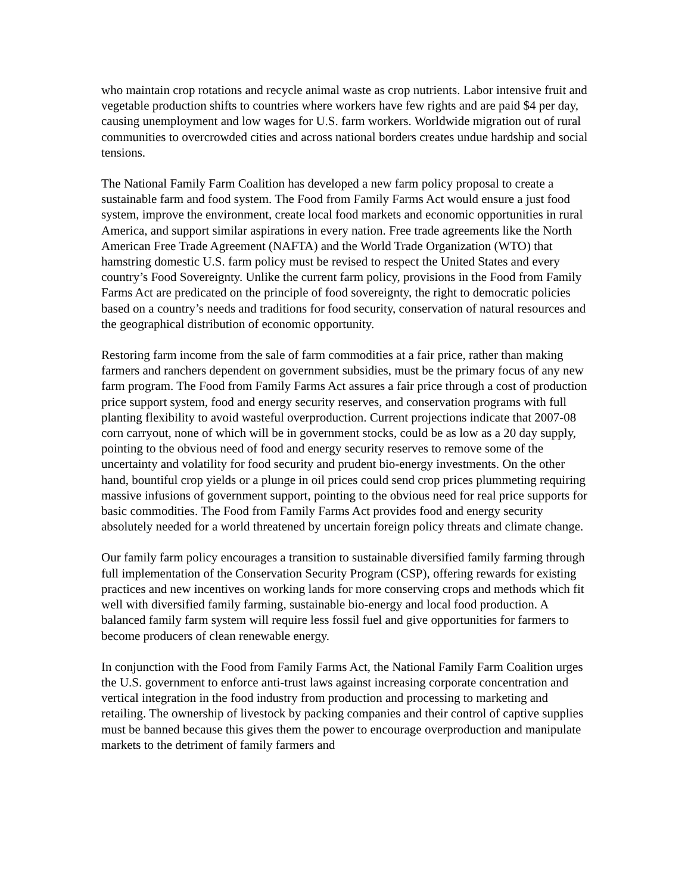who maintain crop rotations and recycle animal waste as crop nutrients. Labor intensive fruit and vegetable production shifts to countries where workers have few rights and are paid $4 per day, causing unemployment and low wages for U.S. farm workers. Worldwide migration out of rural communities to overcrowded cities and across national borders creates undue hardship and social tensions.
The National Family Farm Coalition has developed a new farm policy proposal to create a sustainable farm and food system. The Food from Family Farms Act would ensure a just food system, improve the environment, create local food markets and economic opportunities in rural America, and support similar aspirations in every nation. Free trade agreements like the North American Free Trade Agreement (NAFTA) and the World Trade Organization (WTO) that hamstring domestic U.S. farm policy must be revised to respect the United States and every country’s Food Sovereignty. Unlike the current farm policy, provisions in the Food from Family Farms Act are predicated on the principle of food sovereignty, the right to democratic policies based on a country’s needs and traditions for food security, conservation of natural resources and the geographical distribution of economic opportunity.
Restoring farm income from the sale of farm commodities at a fair price, rather than making farmers and ranchers dependent on government subsidies, must be the primary focus of any new farm program. The Food from Family Farms Act assures a fair price through a cost of production price support system, food and energy security reserves, and conservation programs with full planting flexibility to avoid wasteful overproduction. Current projections indicate that 2007-08 corn carryout, none of which will be in government stocks, could be as low as a 20 day supply, pointing to the obvious need of food and energy security reserves to remove some of the uncertainty and volatility for food security and prudent bio-energy investments. On the other hand, bountiful crop yields or a plunge in oil prices could send crop prices plummeting requiring massive infusions of government support, pointing to the obvious need for real price supports for basic commodities. The Food from Family Farms Act provides food and energy security absolutely needed for a world threatened by uncertain foreign policy threats and climate change.
Our family farm policy encourages a transition to sustainable diversified family farming through full implementation of the Conservation Security Program (CSP), offering rewards for existing practices and new incentives on working lands for more conserving crops and methods which fit well with diversified family farming, sustainable bio-energy and local food production. A balanced family farm system will require less fossil fuel and give opportunities for farmers to become producers of clean renewable energy.
In conjunction with the Food from Family Farms Act, the National Family Farm Coalition urges the U.S. government to enforce anti-trust laws against increasing corporate concentration and vertical integration in the food industry from production and processing to marketing and retailing. The ownership of livestock by packing companies and their control of captive supplies must be banned because this gives them the power to encourage overproduction and manipulate markets to the detriment of family farmers and